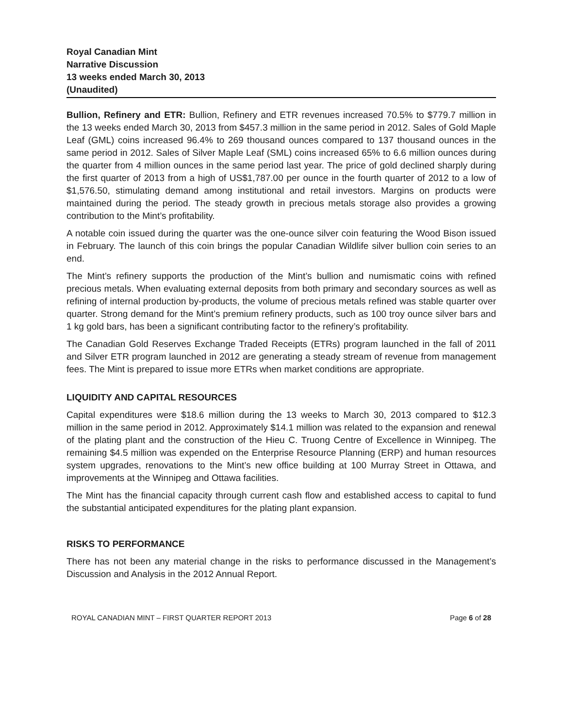Royal Canadian Mint
Narrative Discussion
13 weeks ended March 30, 2013
(Unaudited)
Bullion, Refinery and ETR: Bullion, Refinery and ETR revenues increased 70.5% to $779.7 million in the 13 weeks ended March 30, 2013 from $457.3 million in the same period in 2012. Sales of Gold Maple Leaf (GML) coins increased 96.4% to 269 thousand ounces compared to 137 thousand ounces in the same period in 2012. Sales of Silver Maple Leaf (SML) coins increased 65% to 6.6 million ounces during the quarter from 4 million ounces in the same period last year. The price of gold declined sharply during the first quarter of 2013 from a high of US$1,787.00 per ounce in the fourth quarter of 2012 to a low of $1,576.50, stimulating demand among institutional and retail investors. Margins on products were maintained during the period. The steady growth in precious metals storage also provides a growing contribution to the Mint’s profitability.
A notable coin issued during the quarter was the one-ounce silver coin featuring the Wood Bison issued in February. The launch of this coin brings the popular Canadian Wildlife silver bullion coin series to an end.
The Mint’s refinery supports the production of the Mint’s bullion and numismatic coins with refined precious metals. When evaluating external deposits from both primary and secondary sources as well as refining of internal production by-products, the volume of precious metals refined was stable quarter over quarter. Strong demand for the Mint’s premium refinery products, such as 100 troy ounce silver bars and 1 kg gold bars, has been a significant contributing factor to the refinery’s profitability.
The Canadian Gold Reserves Exchange Traded Receipts (ETRs) program launched in the fall of 2011 and Silver ETR program launched in 2012 are generating a steady stream of revenue from management fees. The Mint is prepared to issue more ETRs when market conditions are appropriate.
LIQUIDITY AND CAPITAL RESOURCES
Capital expenditures were $18.6 million during the 13 weeks to March 30, 2013 compared to $12.3 million in the same period in 2012. Approximately $14.1 million was related to the expansion and renewal of the plating plant and the construction of the Hieu C. Truong Centre of Excellence in Winnipeg. The remaining $4.5 million was expended on the Enterprise Resource Planning (ERP) and human resources system upgrades, renovations to the Mint’s new office building at 100 Murray Street in Ottawa, and improvements at the Winnipeg and Ottawa facilities.
The Mint has the financial capacity through current cash flow and established access to capital to fund the substantial anticipated expenditures for the plating plant expansion.
RISKS TO PERFORMANCE
There has not been any material change in the risks to performance discussed in the Management’s Discussion and Analysis in the 2012 Annual Report.
ROYAL CANADIAN MINT – FIRST QUARTER REPORT 2013 Page 6 of 28